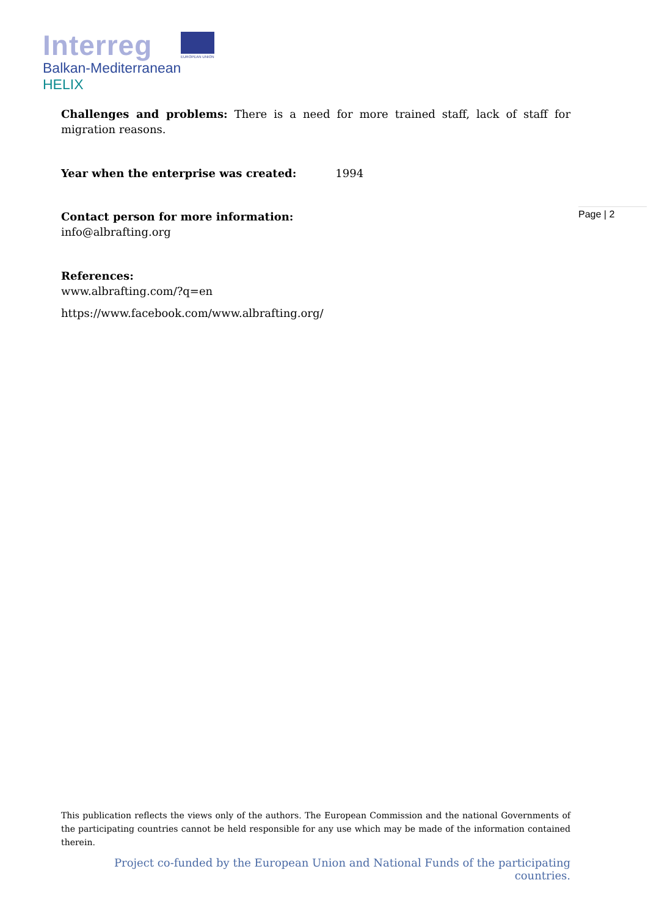Interreg
EUROPEAN UNION
Balkan-Mediterranean
HELIX
Challenges and problems: There is a need for more trained staff, lack of staff for migration reasons.
Year when the enterprise was created: 1994
Contact person for more information:
info@albrafting.org
References:
www.albrafting.com/?q=en
https://www.facebook.com/www.albrafting.org/
Page | 2
This publication reflects the views only of the authors. The European Commission and the national Governments of the participating countries cannot be held responsible for any use which may be made of the information contained therein.
Project co-funded by the European Union and National Funds of the participating countries.